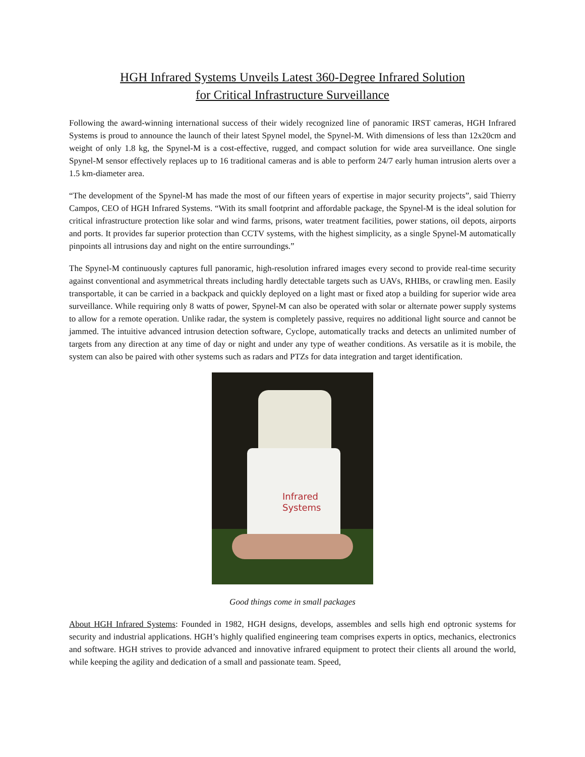HGH Infrared Systems Unveils Latest 360-Degree Infrared Solution
for Critical Infrastructure Surveillance
Following the award-winning international success of their widely recognized line of panoramic IRST cameras, HGH Infrared Systems is proud to announce the launch of their latest Spynel model, the Spynel-M. With dimensions of less than 12x20cm and weight of only 1.8 kg, the Spynel-M is a cost-effective, rugged, and compact solution for wide area surveillance. One single Spynel-M sensor effectively replaces up to 16 traditional cameras and is able to perform 24/7 early human intrusion alerts over a 1.5 km-diameter area.
“The development of the Spynel-M has made the most of our fifteen years of expertise in major security projects”, said Thierry Campos, CEO of HGH Infrared Systems. “With its small footprint and affordable package, the Spynel-M is the ideal solution for critical infrastructure protection like solar and wind farms, prisons, water treatment facilities, power stations, oil depots, airports and ports. It provides far superior protection than CCTV systems, with the highest simplicity, as a single Spynel-M automatically pinpoints all intrusions day and night on the entire surroundings.”
The Spynel-M continuously captures full panoramic, high-resolution infrared images every second to provide real-time security against conventional and asymmetrical threats including hardly detectable targets such as UAVs, RHIBs, or crawling men. Easily transportable, it can be carried in a backpack and quickly deployed on a light mast or fixed atop a building for superior wide area surveillance. While requiring only 8 watts of power, Spynel-M can also be operated with solar or alternate power supply systems to allow for a remote operation. Unlike radar, the system is completely passive, requires no additional light source and cannot be jammed. The intuitive advanced intrusion detection software, Cyclope, automatically tracks and detects an unlimited number of targets from any direction at any time of day or night and under any type of weather conditions. As versatile as it is mobile, the system can also be paired with other systems such as radars and PTZs for data integration and target identification.
Infrared
Systems
Good things come in small packages
About HGH Infrared Systems: Founded in 1982, HGH designs, develops, assembles and sells high end optronic systems for security and industrial applications. HGH’s highly qualified engineering team comprises experts in optics, mechanics, electronics and software. HGH strives to provide advanced and innovative infrared equipment to protect their clients all around the world, while keeping the agility and dedication of a small and passionate team. Speed,